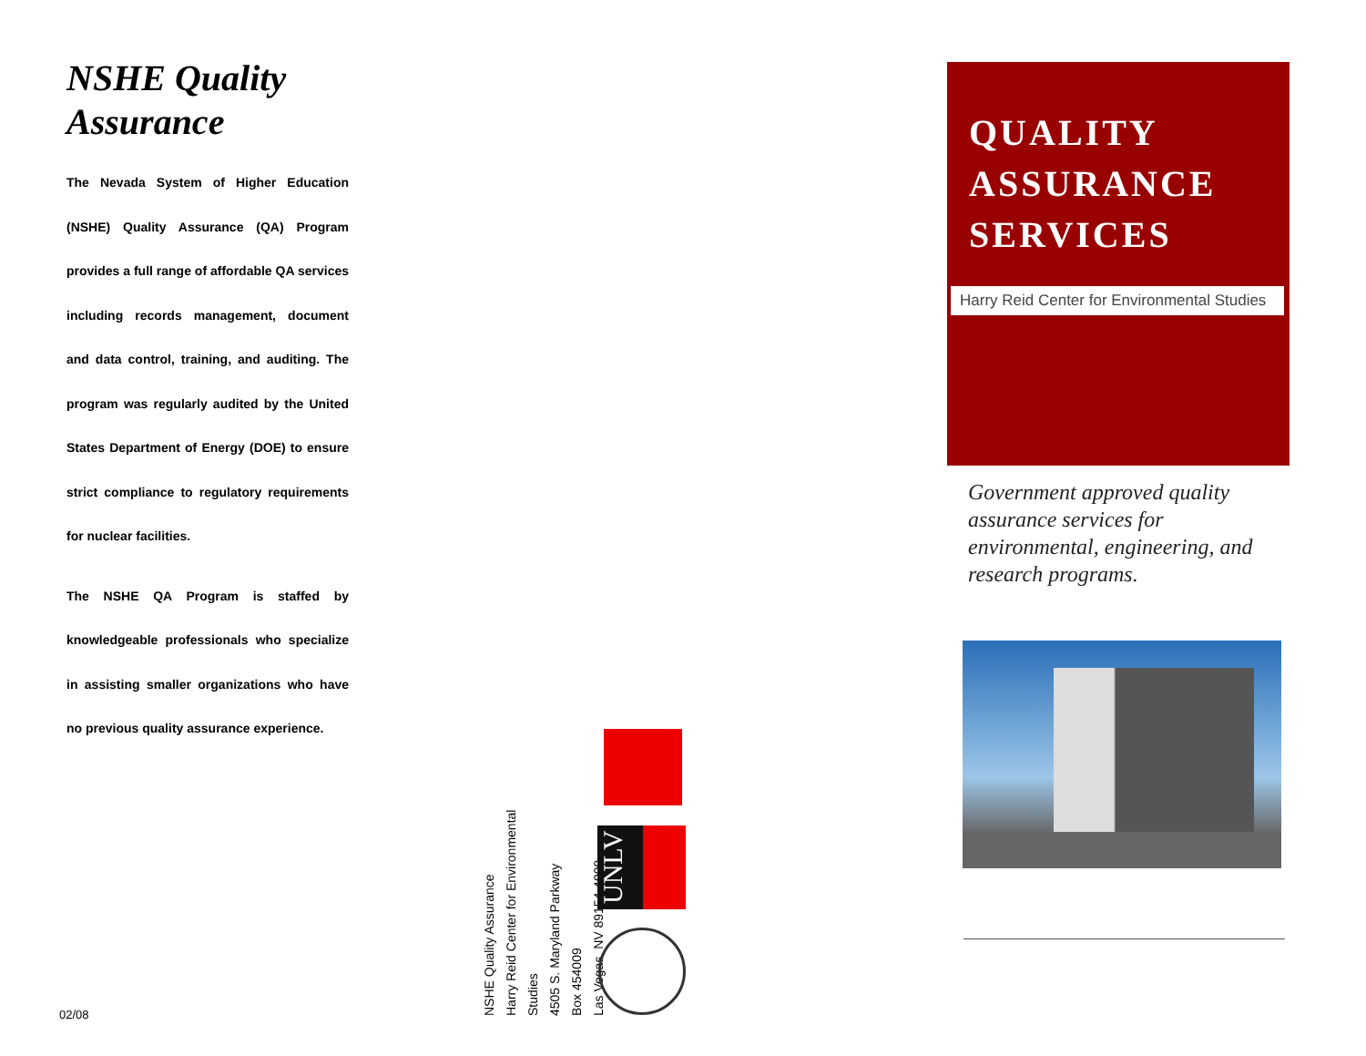NSHE Quality Assurance
The Nevada System of Higher Education (NSHE) Quality Assurance (QA) Program provides a full range of affordable QA services including records management, document and data control, training, and auditing. The program was regularly audited by the United States Department of Energy (DOE) to ensure strict compliance to regulatory requirements for nuclear facilities.
The NSHE QA Program is staffed by knowledgeable professionals who specialize in assisting smaller organizations who have no previous quality assurance experience.
02/08
NSHE Quality Assurance
Harry Reid Center for Environmental Studies
4505 S. Maryland Parkway
Box 454009
Las Vegas, NV 89154-4009
UNLV
QUALITY
ASSURANCE
SERVICES
Harry Reid Center for Environmental Studies
Government approved quality assurance services for environmental, engineering, and research programs.